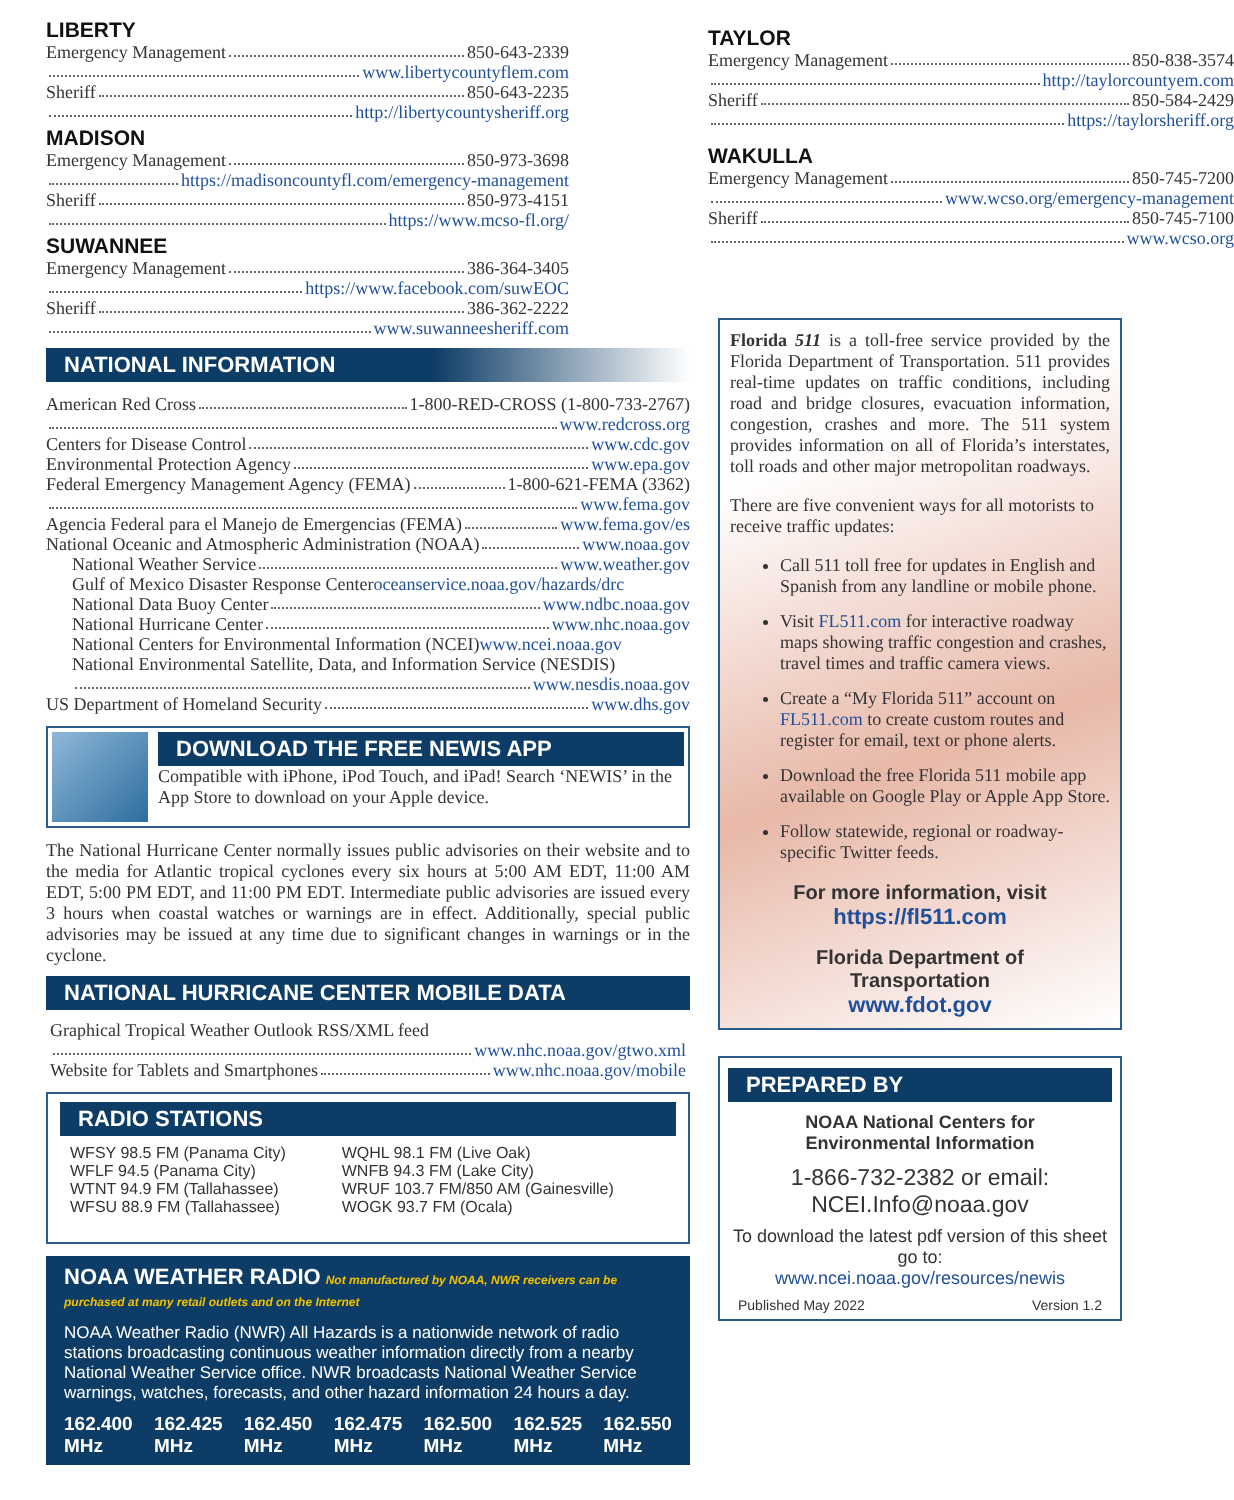LIBERTY
Emergency Management 850-643-2339
www.libertycountyflem.com
Sheriff 850-643-2235
http://libertycountysheriff.org
MADISON
Emergency Management 850-973-3698
https://madisoncountyfl.com/emergency-management
Sheriff 850-973-4151
https://www.mcso-fl.org/
SUWANNEE
Emergency Management 386-364-3405
https://www.facebook.com/suwEOC
Sheriff 386-362-2222
www.suwanneesheriff.com
NATIONAL INFORMATION
American Red Cross 1-800-RED-CROSS (1-800-733-2767)
www.redcross.org
Centers for Disease Control www.cdc.gov
Environmental Protection Agency www.epa.gov
Federal Emergency Management Agency (FEMA) 1-800-621-FEMA (3362)
www.fema.gov
Agencia Federal para el Manejo de Emergencias (FEMA) www.fema.gov/es
National Oceanic and Atmospheric Administration (NOAA) www.noaa.gov
National Weather Service www.weather.gov
Gulf of Mexico Disaster Response Center oceanservice.noaa.gov/hazards/drc
National Data Buoy Center www.ndbc.noaa.gov
National Hurricane Center www.nhc.noaa.gov
National Centers for Environmental Information (NCEI) www.ncei.noaa.gov
National Environmental Satellite, Data, and Information Service (NESDIS)
www.nesdis.noaa.gov
US Department of Homeland Security www.dhs.gov
DOWNLOAD THE FREE NEWIS APP
Compatible with iPhone, iPod Touch, and iPad! Search ‘NEWIS’ in the App Store to download on your Apple device.
The National Hurricane Center normally issues public advisories on their website and to the media for Atlantic tropical cyclones every six hours at 5:00 AM EDT, 11:00 AM EDT, 5:00 PM EDT, and 11:00 PM EDT. Intermediate public advisories are issued every 3 hours when coastal watches or warnings are in effect. Additionally, special public advisories may be issued at any time due to significant changes in warnings or in the cyclone.
NATIONAL HURRICANE CENTER MOBILE DATA
Graphical Tropical Weather Outlook RSS/XML feed
www.nhc.noaa.gov/gtwo.xml
Website for Tablets and Smartphones www.nhc.noaa.gov/mobile
RADIO STATIONS
WFSY 98.5 FM (Panama City)
WFLF 94.5 (Panama City)
WTNT 94.9 FM (Tallahassee)
WFSU 88.9 FM (Tallahassee)
WQHL 98.1 FM (Live Oak)
WNFB 94.3 FM (Lake City)
WRUF 103.7 FM/850 AM (Gainesville)
WOGK 93.7 FM (Ocala)
NOAA WEATHER RADIO Not manufactured by NOAA, NWR receivers can be purchased at many retail outlets and on the Internet
NOAA Weather Radio (NWR) All Hazards is a nationwide network of radio stations broadcasting continuous weather information directly from a nearby National Weather Service office. NWR broadcasts National Weather Service warnings, watches, forecasts, and other hazard information 24 hours a day.
162.400
MHz 162.425
MHz 162.450
MHz 162.475
MHz 162.500
MHz 162.525
MHz 162.550
MHz
TAYLOR
Emergency Management 850-838-3574
http://taylorcountyem.com
Sheriff 850-584-2429
https://taylorsheriff.org
WAKULLA
Emergency Management 850-745-7200
www.wcso.org/emergency-management
Sheriff 850-745-7100
www.wcso.org
Florida 511 is a toll-free service provided by the Florida Department of Transportation. 511 provides real-time updates on traffic conditions, including road and bridge closures, evacuation information, congestion, crashes and more. The 511 system provides information on all of Florida’s interstates, toll roads and other major metropolitan roadways.
There are five convenient ways for all motorists to receive traffic updates:
Call 511 toll free for updates in English and Spanish from any landline or mobile phone.
Visit FL511.com for interactive roadway maps showing traffic congestion and crashes, travel times and traffic camera views.
Create a “My Florida 511” account on FL511.com to create custom routes and register for email, text or phone alerts.
Download the free Florida 511 mobile app available on Google Play or Apple App Store.
Follow statewide, regional or roadway-specific Twitter feeds.
For more information, visit
https://fl511.com
Florida Department of
Transportation
www.fdot.gov
PREPARED BY
NOAA National Centers for
Environmental Information
1-866-732-2382 or email:
NCEI.Info@noaa.gov
To download the latest pdf version of this sheet go to:
www.ncei.noaa.gov/resources/newis
Published May 2022 Version 1.2